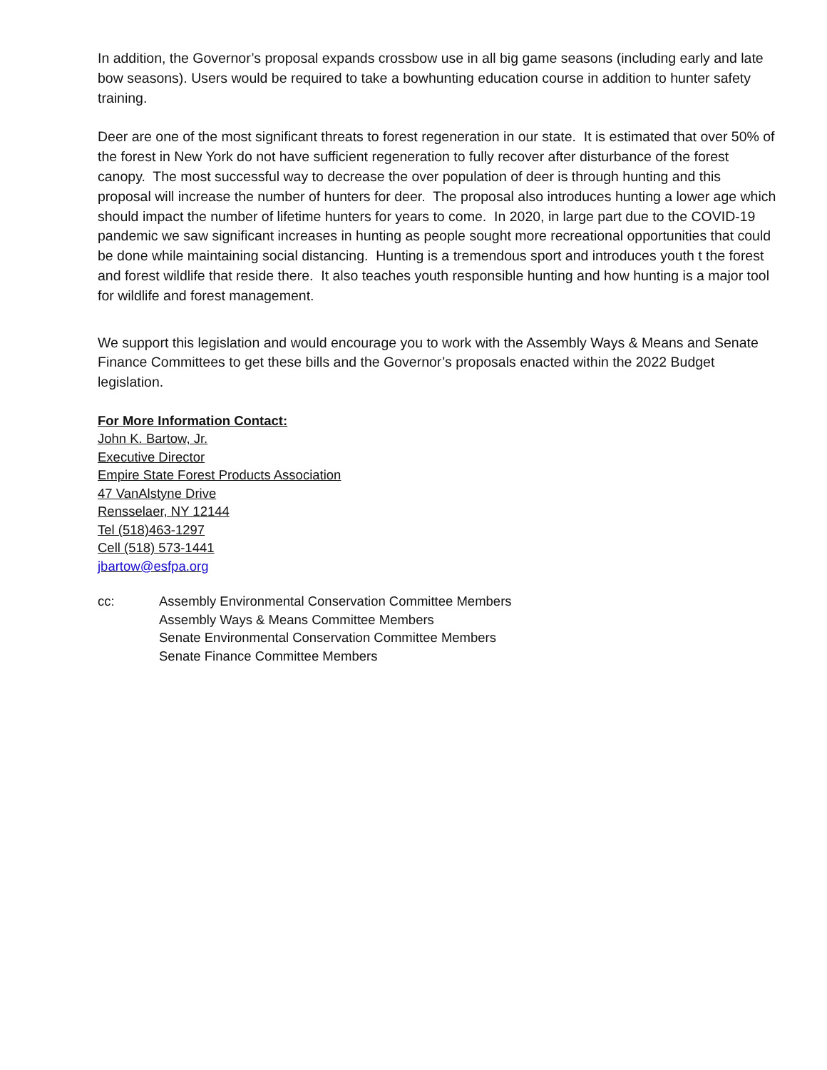In addition, the Governor’s proposal expands crossbow use in all big game seasons (including early and late bow seasons). Users would be required to take a bowhunting education course in addition to hunter safety training.
Deer are one of the most significant threats to forest regeneration in our state. It is estimated that over 50% of the forest in New York do not have sufficient regeneration to fully recover after disturbance of the forest canopy. The most successful way to decrease the over population of deer is through hunting and this proposal will increase the number of hunters for deer. The proposal also introduces hunting a lower age which should impact the number of lifetime hunters for years to come. In 2020, in large part due to the COVID-19 pandemic we saw significant increases in hunting as people sought more recreational opportunities that could be done while maintaining social distancing. Hunting is a tremendous sport and introduces youth t the forest and forest wildlife that reside there. It also teaches youth responsible hunting and how hunting is a major tool for wildlife and forest management.
We support this legislation and would encourage you to work with the Assembly Ways & Means and Senate Finance Committees to get these bills and the Governor’s proposals enacted within the 2022 Budget legislation.
For More Information Contact:
John K. Bartow, Jr.
Executive Director
Empire State Forest Products Association
47 VanAlstyne Drive
Rensselaer, NY 12144
Tel (518)463-1297
Cell (518) 573-1441
jbartow@esfpa.org
cc: Assembly Environmental Conservation Committee Members
Assembly Ways & Means Committee Members
Senate Environmental Conservation Committee Members
Senate Finance Committee Members